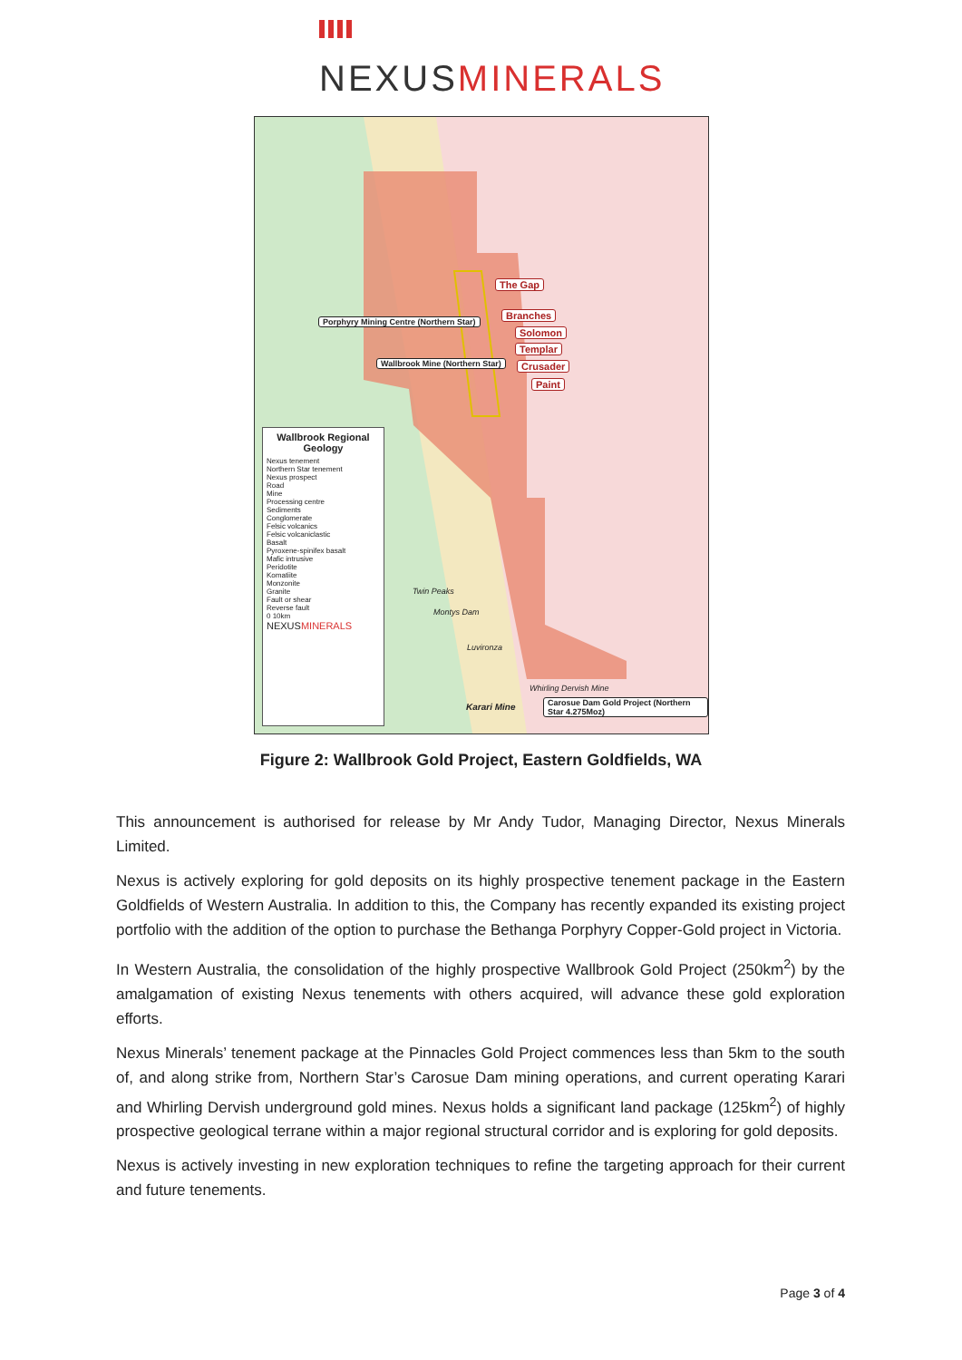NEXUSMINERALS
The Gap
Branches
Solomon
Templar
Crusader
Paint
Porphyry Mining Centre (Northern Star)
Wallbrook Mine (Northern Star)
Twin Peaks
Montys Dam
Luvironza
Whirling Dervish Mine
Karari Mine Carosue Dam Gold Project (Northern Star 4.275Moz)
Wallbrook Regional Geology
Nexus tenement
Northern Star tenement
Nexus prospect
Road
Mine
Processing centre
Sediments
Conglomerate
Felsic volcanics
Felsic volcaniclastic
Basalt
Pyroxene-spinifex basalt
Mafic intrusive
Peridotite
Komatiite
Monzonite
Granite
Fault or shear
Reverse fault
0 10km
NEXUSMINERALS
Figure 2: Wallbrook Gold Project, Eastern Goldfields, WA
This announcement is authorised for release by Mr Andy Tudor, Managing Director, Nexus Minerals Limited.
Nexus is actively exploring for gold deposits on its highly prospective tenement package in the Eastern Goldfields of Western Australia. In addition to this, the Company has recently expanded its existing project portfolio with the addition of the option to purchase the Bethanga Porphyry Copper-Gold project in Victoria.
In Western Australia, the consolidation of the highly prospective Wallbrook Gold Project (250km<sup>2</sup>) by the amalgamation of existing Nexus tenements with others acquired, will advance these gold exploration efforts.
Nexus Minerals’ tenement package at the Pinnacles Gold Project commences less than 5km to the south of, and along strike from, Northern Star’s Carosue Dam mining operations, and current operating Karari and Whirling Dervish underground gold mines. Nexus holds a significant land package (125km<sup>2</sup>) of highly prospective geological terrane within a major regional structural corridor and is exploring for gold deposits.
Nexus is actively investing in new exploration techniques to refine the targeting approach for their current and future tenements.
Page 3 of 4